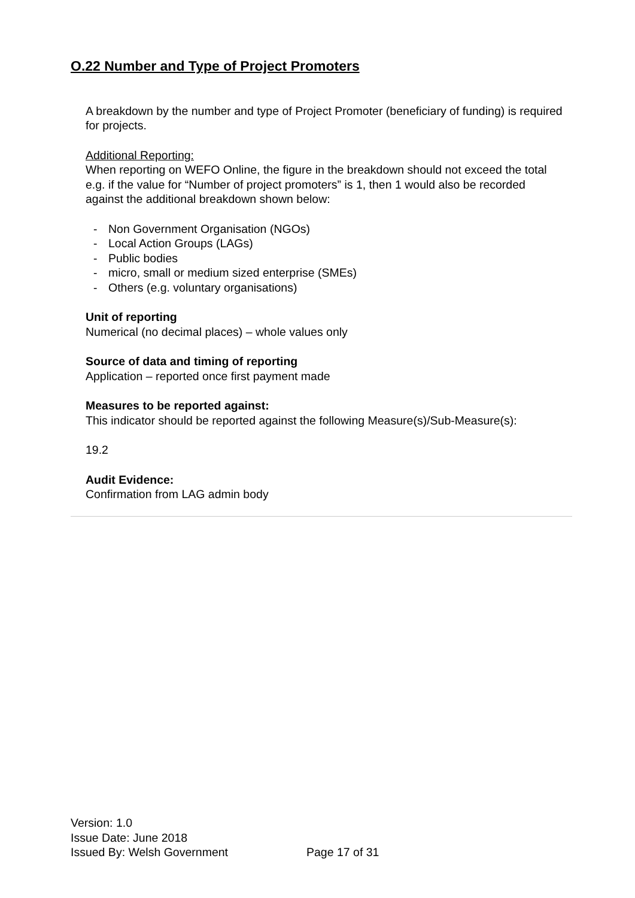O.22 Number and Type of Project Promoters
A breakdown by the number and type of Project Promoter (beneficiary of funding) is required for projects.
Additional Reporting:
When reporting on WEFO Online, the figure in the breakdown should not exceed the total e.g. if the value for “Number of project promoters” is 1, then 1 would also be recorded against the additional breakdown shown below:
- Non Government Organisation (NGOs)
- Local Action Groups (LAGs)
- Public bodies
- micro, small or medium sized enterprise (SMEs)
- Others (e.g. voluntary organisations)
Unit of reporting
Numerical (no decimal places) – whole values only
Source of data and timing of reporting
Application – reported once first payment made
Measures to be reported against:
This indicator should be reported against the following Measure(s)/Sub-Measure(s):
19.2
Audit Evidence:
Confirmation from LAG admin body
Version: 1.0
Issue Date: June 2018
Issued By: Welsh Government
Page 17 of 31